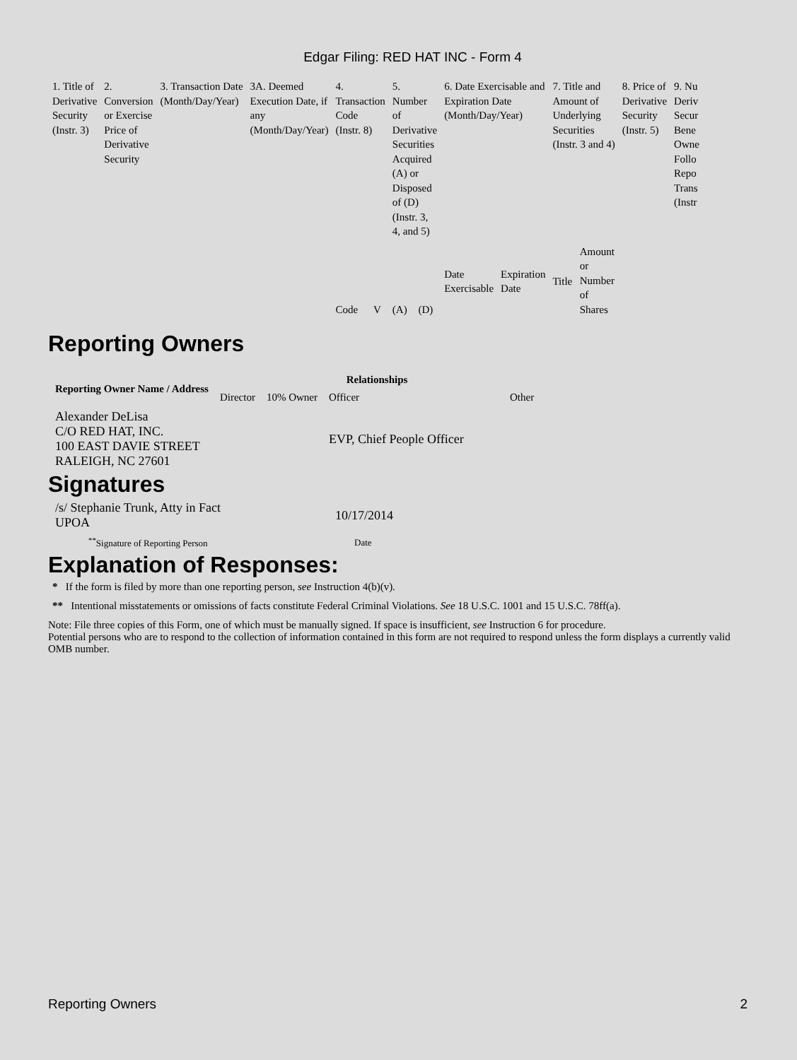Edgar Filing: RED HAT INC - Form 4
| 1. Title of Derivative Security (Instr. 3) | 2. Conversion or Exercise Price of Derivative Security | 3. Transaction Date (Month/Day/Year) | 3A. Deemed Execution Date, if any (Month/Day/Year) | 4. Transaction Code (Instr. 8) | | 5. Number of Derivative Securities Acquired (A) or Disposed of (D) (Instr. 3, 4, and 5) | | 6. Date Exercisable and Expiration Date (Month/Day/Year) | | 7. Title and Amount of Underlying Securities (Instr. 3 and 4) | | 8. Price of Derivative Security (Instr. 5) | 9. Nu Deriv Secur Bene Owne Follo Repo Trans (Instr |
| | | | | Code | V | (A) | (D) | Date Exercisable | Expiration Date | Title | Amount or Number of Shares | | |
Reporting Owners
| Reporting Owner Name / Address | Relationships | | | |
| --- | --- | --- | --- | --- |
| | Director | 10% Owner | Officer | Other |
| Alexander DeLisa C/O RED HAT, INC. 100 EAST DAVIE STREET RALEIGH, NC 27601 | | | EVP, Chief People Officer | |
Signatures
| /s/ Stephanie Trunk, Atty in Fact UPOA | 10/17/2014 |
| <sup>**</sup> Signature of Reporting Person | Date |
Explanation of Responses:
* If the form is filed by more than one reporting person, see Instruction 4(b)(v).
** Intentional misstatements or omissions of facts constitute Federal Criminal Violations. See 18 U.S.C. 1001 and 15 U.S.C. 78ff(a).
Note: File three copies of this Form, one of which must be manually signed. If space is insufficient, see Instruction 6 for procedure.
Potential persons who are to respond to the collection of information contained in this form are not required to respond unless the form displays a currently valid OMB number.
Reporting Owners 2